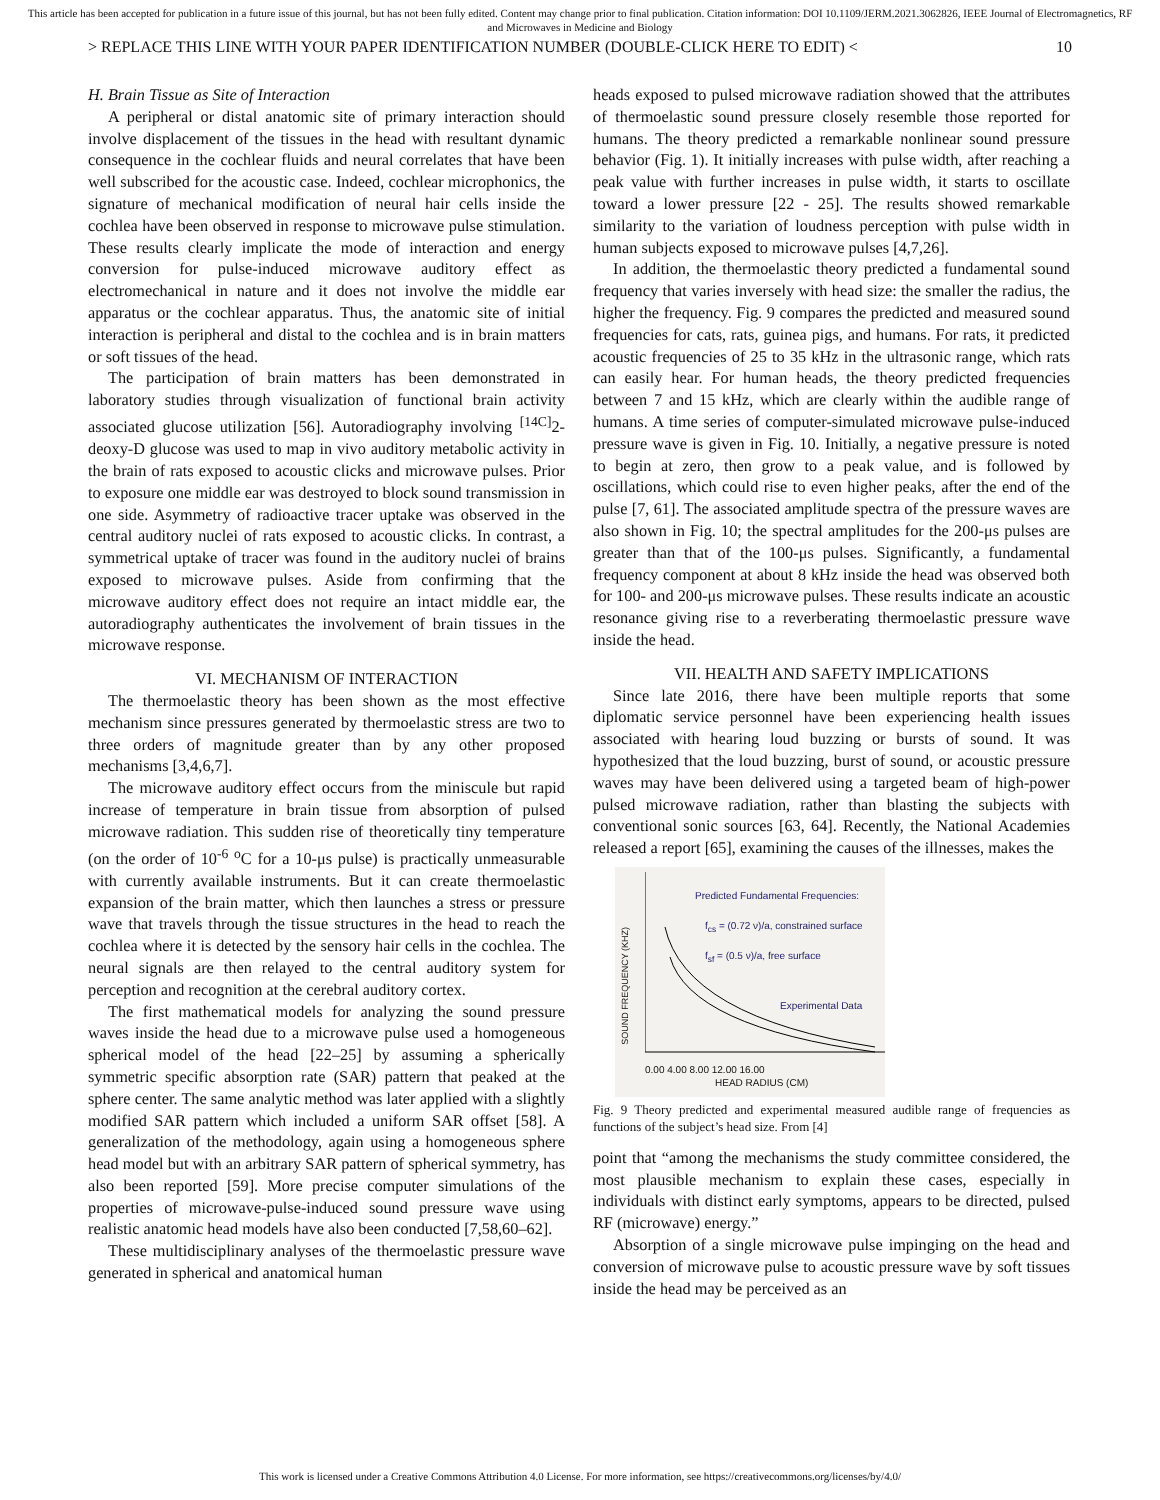This article has been accepted for publication in a future issue of this journal, but has not been fully edited. Content may change prior to final publication. Citation information: DOI 10.1109/JERM.2021.3062826, IEEE Journal of Electromagnetics, RF and Microwaves in Medicine and Biology
> REPLACE THIS LINE WITH YOUR PAPER IDENTIFICATION NUMBER (DOUBLE-CLICK HERE TO EDIT) < 10
H. Brain Tissue as Site of Interaction
A peripheral or distal anatomic site of primary interaction should involve displacement of the tissues in the head with resultant dynamic consequence in the cochlear fluids and neural correlates that have been well subscribed for the acoustic case. Indeed, cochlear microphonics, the signature of mechanical modification of neural hair cells inside the cochlea have been observed in response to microwave pulse stimulation. These results clearly implicate the mode of interaction and energy conversion for pulse-induced microwave auditory effect as electromechanical in nature and it does not involve the middle ear apparatus or the cochlear apparatus. Thus, the anatomic site of initial interaction is peripheral and distal to the cochlea and is in brain matters or soft tissues of the head.
The participation of brain matters has been demonstrated in laboratory studies through visualization of functional brain activity associated glucose utilization [56]. Autoradiography involving <sup>[14C]</sup>2-deoxy-D glucose was used to map in vivo auditory metabolic activity in the brain of rats exposed to acoustic clicks and microwave pulses. Prior to exposure one middle ear was destroyed to block sound transmission in one side. Asymmetry of radioactive tracer uptake was observed in the central auditory nuclei of rats exposed to acoustic clicks. In contrast, a symmetrical uptake of tracer was found in the auditory nuclei of brains exposed to microwave pulses. Aside from confirming that the microwave auditory effect does not require an intact middle ear, the autoradiography authenticates the involvement of brain tissues in the microwave response.
VI. MECHANISM OF INTERACTION
The thermoelastic theory has been shown as the most effective mechanism since pressures generated by thermoelastic stress are two to three orders of magnitude greater than by any other proposed mechanisms [3,4,6,7].
The microwave auditory effect occurs from the miniscule but rapid increase of temperature in brain tissue from absorption of pulsed microwave radiation. This sudden rise of theoretically tiny temperature (on the order of 10<sup>-6</sup> <sup>o</sup>C for a 10-μs pulse) is practically unmeasurable with currently available instruments. But it can create thermoelastic expansion of the brain matter, which then launches a stress or pressure wave that travels through the tissue structures in the head to reach the cochlea where it is detected by the sensory hair cells in the cochlea. The neural signals are then relayed to the central auditory system for perception and recognition at the cerebral auditory cortex.
The first mathematical models for analyzing the sound pressure waves inside the head due to a microwave pulse used a homogeneous spherical model of the head [22–25] by assuming a spherically symmetric specific absorption rate (SAR) pattern that peaked at the sphere center. The same analytic method was later applied with a slightly modified SAR pattern which included a uniform SAR offset [58]. A generalization of the methodology, again using a homogeneous sphere head model but with an arbitrary SAR pattern of spherical symmetry, has also been reported [59]. More precise computer simulations of the properties of microwave-pulse-induced sound pressure wave using realistic anatomic head models have also been conducted [7,58,60–62].
These multidisciplinary analyses of the thermoelastic pressure wave generated in spherical and anatomical human
heads exposed to pulsed microwave radiation showed that the attributes of thermoelastic sound pressure closely resemble those reported for humans. The theory predicted a remarkable nonlinear sound pressure behavior (Fig. 1). It initially increases with pulse width, after reaching a peak value with further increases in pulse width, it starts to oscillate toward a lower pressure [22 - 25]. The results showed remarkable similarity to the variation of loudness perception with pulse width in human subjects exposed to microwave pulses [4,7,26].
In addition, the thermoelastic theory predicted a fundamental sound frequency that varies inversely with head size: the smaller the radius, the higher the frequency. Fig. 9 compares the predicted and measured sound frequencies for cats, rats, guinea pigs, and humans. For rats, it predicted acoustic frequencies of 25 to 35 kHz in the ultrasonic range, which rats can easily hear. For human heads, the theory predicted frequencies between 7 and 15 kHz, which are clearly within the audible range of humans. A time series of computer-simulated microwave pulse-induced pressure wave is given in Fig. 10. Initially, a negative pressure is noted to begin at zero, then grow to a peak value, and is followed by oscillations, which could rise to even higher peaks, after the end of the pulse [7, 61]. The associated amplitude spectra of the pressure waves are also shown in Fig. 10; the spectral amplitudes for the 200-μs pulses are greater than that of the 100-μs pulses. Significantly, a fundamental frequency component at about 8 kHz inside the head was observed both for 100- and 200-μs microwave pulses. These results indicate an acoustic resonance giving rise to a reverberating thermoelastic pressure wave inside the head.
VII. HEALTH AND SAFETY IMPLICATIONS
Since late 2016, there have been multiple reports that some diplomatic service personnel have been experiencing health issues associated with hearing loud buzzing or bursts of sound. It was hypothesized that the loud buzzing, burst of sound, or acoustic pressure waves may have been delivered using a targeted beam of high-power pulsed microwave radiation, rather than blasting the subjects with conventional sonic sources [63, 64]. Recently, the National Academies released a report [65], examining the causes of the illnesses, makes the
Predicted Fundamental Frequencies:
f<sub>cs</sub> = (0.72 ν)/a, constrained surface
f<sub>sf</sub> = (0.5 ν)/a, free surface
Experimental Data
SOUND FREQUENCY (KHZ)
0.00 4.00 8.00 12.00 16.00
HEAD RADIUS (CM)
Fig. 9 Theory predicted and experimental measured audible range of frequencies as functions of the subject’s head size. From [4]
point that “among the mechanisms the study committee considered, the most plausible mechanism to explain these cases, especially in individuals with distinct early symptoms, appears to be directed, pulsed RF (microwave) energy.”
Absorption of a single microwave pulse impinging on the head and conversion of microwave pulse to acoustic pressure wave by soft tissues inside the head may be perceived as an
This work is licensed under a Creative Commons Attribution 4.0 License. For more information, see https://creativecommons.org/licenses/by/4.0/